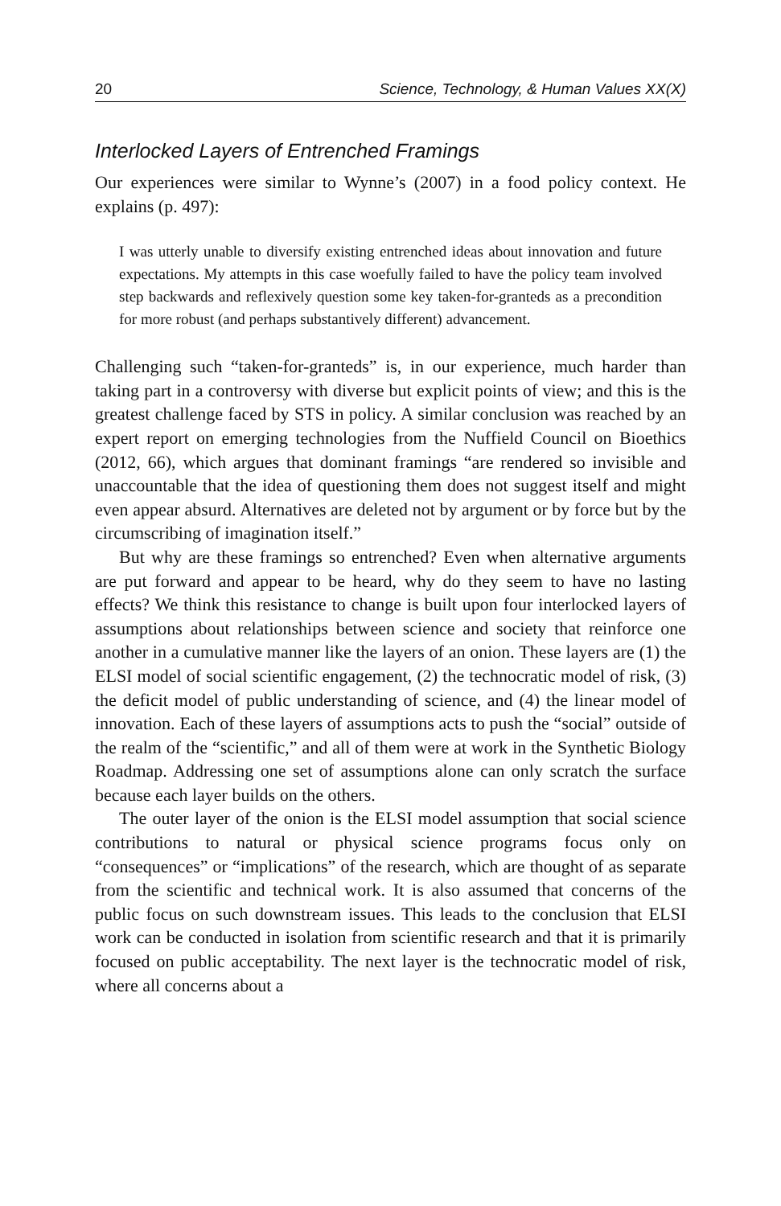20 Science, Technology, & Human Values XX(X)
Interlocked Layers of Entrenched Framings
Our experiences were similar to Wynne’s (2007) in a food policy context. He explains (p. 497):
I was utterly unable to diversify existing entrenched ideas about innovation and future expectations. My attempts in this case woefully failed to have the policy team involved step backwards and reflexively question some key taken-for-granteds as a precondition for more robust (and perhaps substantively different) advancement.
Challenging such “taken-for-granteds” is, in our experience, much harder than taking part in a controversy with diverse but explicit points of view; and this is the greatest challenge faced by STS in policy. A similar conclusion was reached by an expert report on emerging technologies from the Nuffield Council on Bioethics (2012, 66), which argues that dominant framings “are rendered so invisible and unaccountable that the idea of questioning them does not suggest itself and might even appear absurd. Alternatives are deleted not by argument or by force but by the circumscribing of imagination itself.”
But why are these framings so entrenched? Even when alternative arguments are put forward and appear to be heard, why do they seem to have no lasting effects? We think this resistance to change is built upon four interlocked layers of assumptions about relationships between science and society that reinforce one another in a cumulative manner like the layers of an onion. These layers are (1) the ELSI model of social scientific engagement, (2) the technocratic model of risk, (3) the deficit model of public understanding of science, and (4) the linear model of innovation. Each of these layers of assumptions acts to push the “social” outside of the realm of the “scientific,” and all of them were at work in the Synthetic Biology Roadmap. Addressing one set of assumptions alone can only scratch the surface because each layer builds on the others.
The outer layer of the onion is the ELSI model assumption that social science contributions to natural or physical science programs focus only on “consequences” or “implications” of the research, which are thought of as separate from the scientific and technical work. It is also assumed that concerns of the public focus on such downstream issues. This leads to the conclusion that ELSI work can be conducted in isolation from scientific research and that it is primarily focused on public acceptability. The next layer is the technocratic model of risk, where all concerns about a